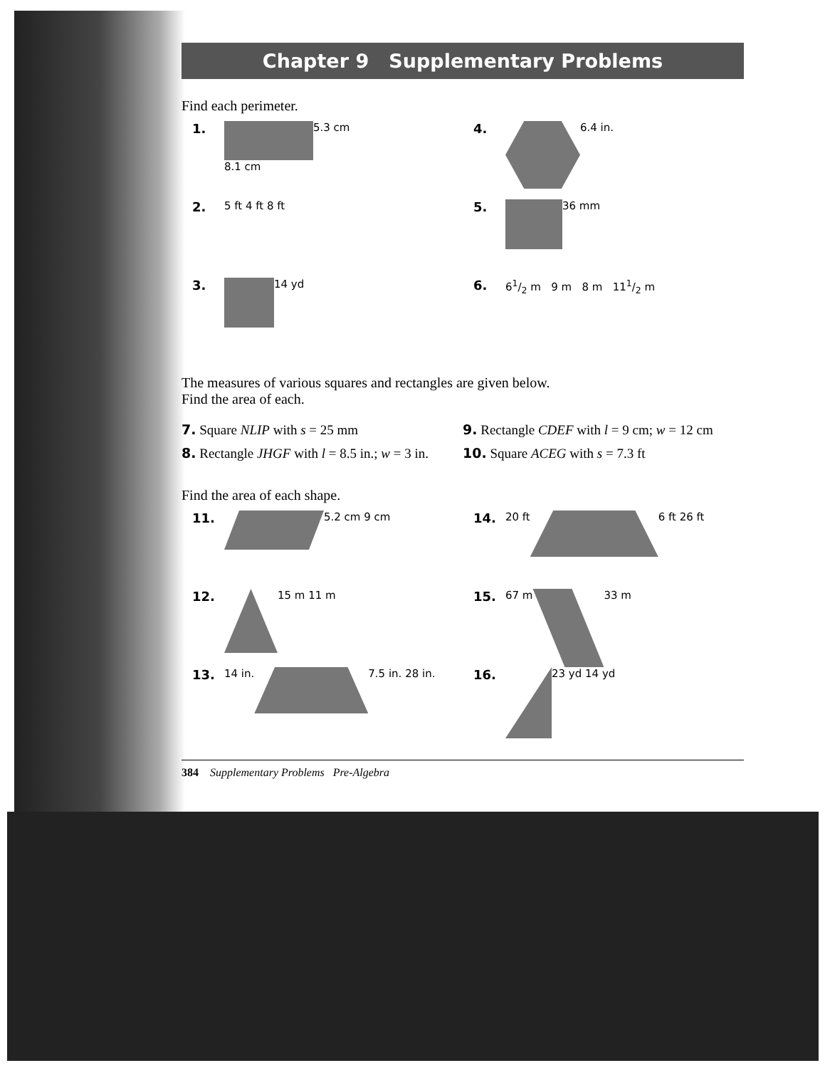Chapter 9 Supplementary Problems
Find each perimeter.
1.
8.1 cm 5.3 cm
4.
6.4 in.
2.
5 ft 4 ft 8 ft
5.
36 mm
3.
14 yd
6.
61/2 m 9 m 8 m 111/2 m
The measures of various squares and rectangles are given below.
Find the area of each.
7. Square NLIP with s = 25 mm
8. Rectangle JHGF with l = 8.5 in.; w = 3 in.
9. Rectangle CDEF with l = 9 cm; w = 12 cm
10. Square ACEG with s = 7.3 ft
Find the area of each shape.
11.
5.2 cm 9 cm
14.
20 ft 6 ft 26 ft
12.
15 m 11 m
15. 67 m 33 m
13.
14 in. 7.5 in. 28 in.
16.
23 yd 14 yd
384 Supplementary Problems Pre-Algebra